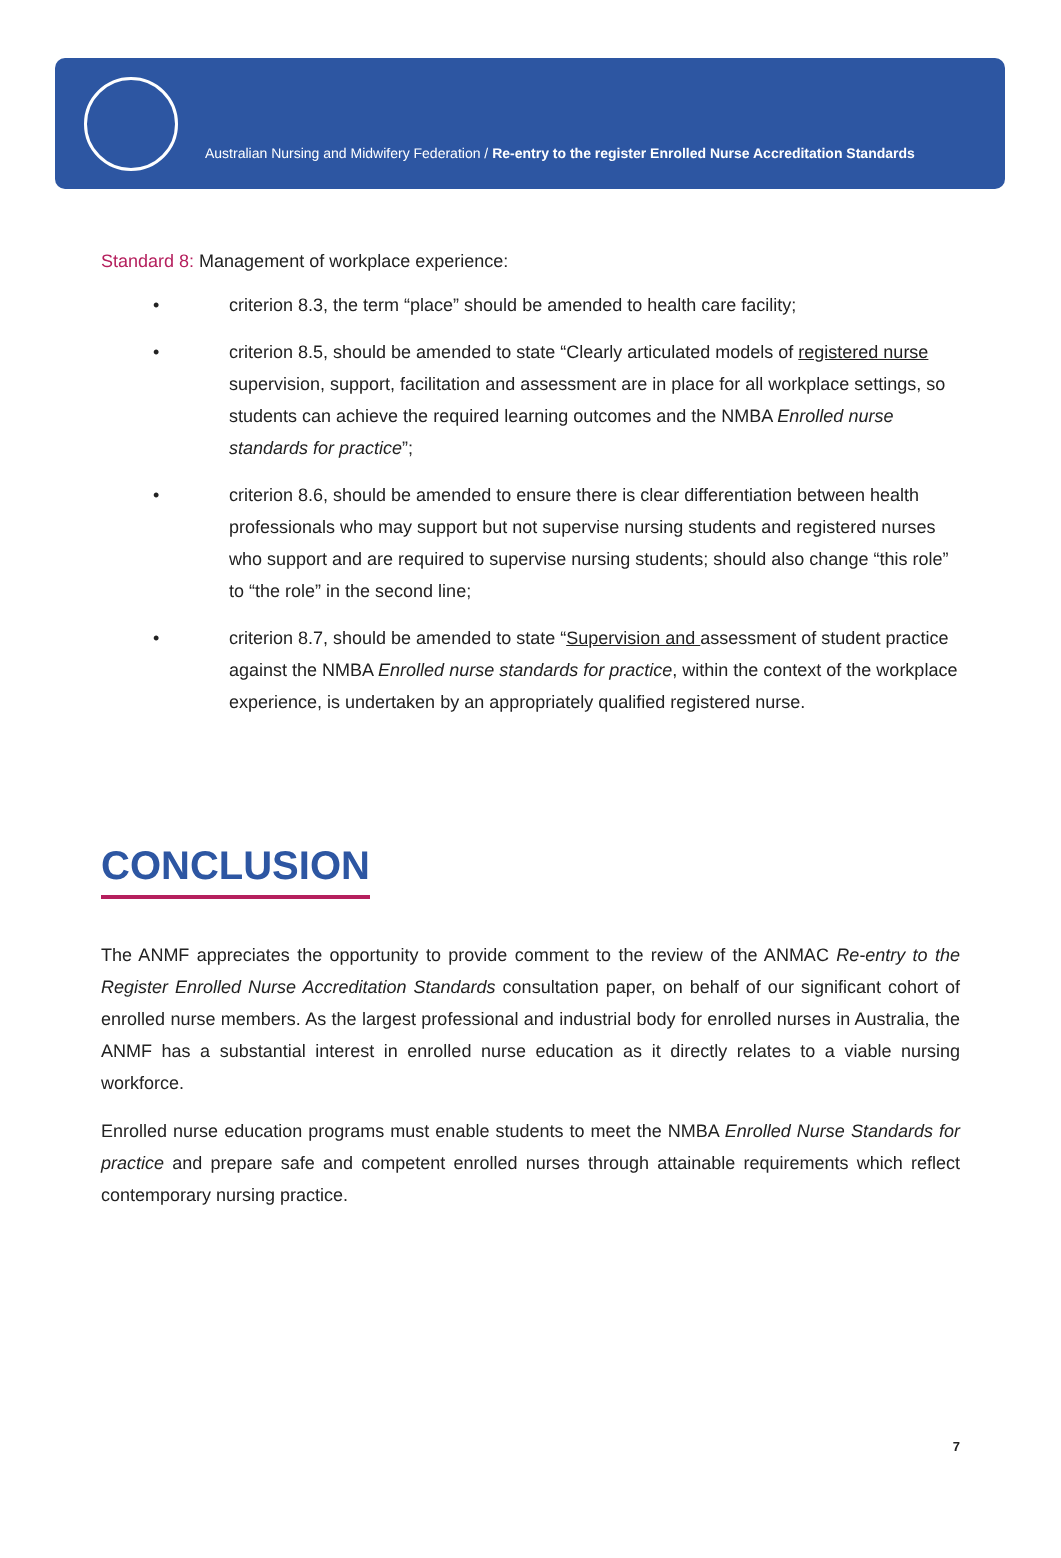Australian Nursing and Midwifery Federation / Re-entry to the register Enrolled Nurse Accreditation Standards
Standard 8: Management of workplace experience:
• criterion 8.3, the term “place” should be amended to health care facility;
• criterion 8.5, should be amended to state “Clearly articulated models of registered nurse supervision, support, facilitation and assessment are in place for all workplace settings, so students can achieve the required learning outcomes and the NMBA Enrolled nurse standards for practice”;
• criterion 8.6, should be amended to ensure there is clear differentiation between health professionals who may support but not supervise nursing students and registered nurses who support and are required to supervise nursing students; should also change “this role” to “the role” in the second line;
• criterion 8.7, should be amended to state “Supervision and assessment of student practice against the NMBA Enrolled nurse standards for practice, within the context of the workplace experience, is undertaken by an appropriately qualified registered nurse.
CONCLUSION
The ANMF appreciates the opportunity to provide comment to the review of the ANMAC Re-entry to the Register Enrolled Nurse Accreditation Standards consultation paper, on behalf of our significant cohort of enrolled nurse members. As the largest professional and industrial body for enrolled nurses in Australia, the ANMF has a substantial interest in enrolled nurse education as it directly relates to a viable nursing workforce.
Enrolled nurse education programs must enable students to meet the NMBA Enrolled Nurse Standards for practice and prepare safe and competent enrolled nurses through attainable requirements which reflect contemporary nursing practice.
7